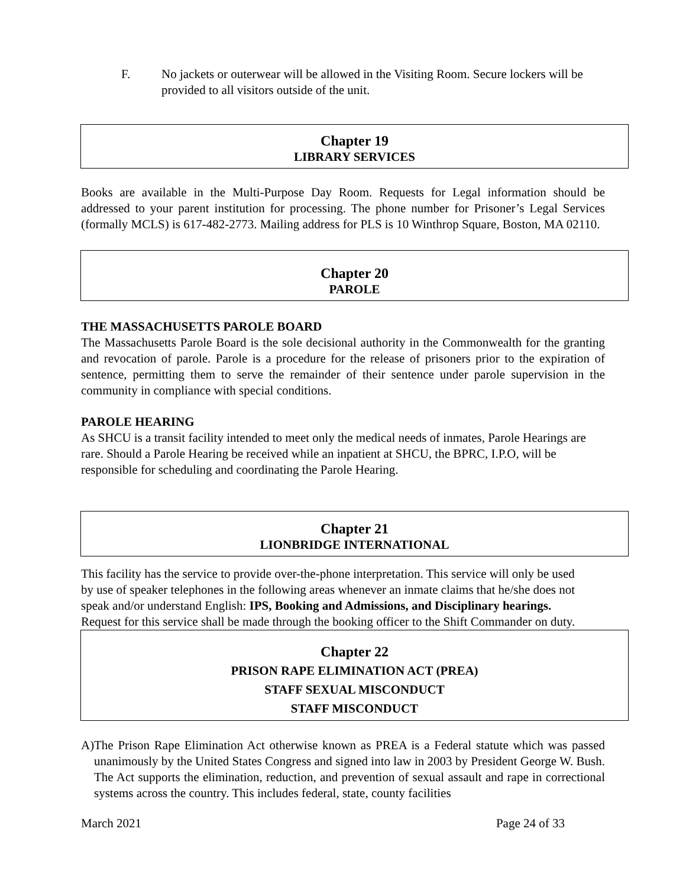F. No jackets or outerwear will be allowed in the Visiting Room. Secure lockers will be provided to all visitors outside of the unit.
Chapter 19
LIBRARY SERVICES
Books are available in the Multi-Purpose Day Room. Requests for Legal information should be addressed to your parent institution for processing. The phone number for Prisoner’s Legal Services (formally MCLS) is 617-482-2773. Mailing address for PLS is 10 Winthrop Square, Boston, MA 02110.
Chapter 20
PAROLE
THE MASSACHUSETTS PAROLE BOARD
The Massachusetts Parole Board is the sole decisional authority in the Commonwealth for the granting and revocation of parole. Parole is a procedure for the release of prisoners prior to the expiration of sentence, permitting them to serve the remainder of their sentence under parole supervision in the community in compliance with special conditions.
PAROLE HEARING
As SHCU is a transit facility intended to meet only the medical needs of inmates, Parole Hearings are rare. Should a Parole Hearing be received while an inpatient at SHCU, the BPRC, I.P.O, will be responsible for scheduling and coordinating the Parole Hearing.
Chapter 21
LIONBRIDGE INTERNATIONAL
This facility has the service to provide over-the-phone interpretation. This service will only be used by use of speaker telephones in the following areas whenever an inmate claims that he/she does not speak and/or understand English: IPS, Booking and Admissions, and Disciplinary hearings. Request for this service shall be made through the booking officer to the Shift Commander on duty.
Chapter 22
PRISON RAPE ELIMINATION ACT (PREA)
STAFF SEXUAL MISCONDUCT
STAFF MISCONDUCT
A)
The Prison Rape Elimination Act otherwise known as PREA is a Federal statute which was passed unanimously by the United States Congress and signed into law in 2003 by President George W. Bush. The Act supports the elimination, reduction, and prevention of sexual assault and rape in correctional systems across the country. This includes federal, state, county facilities
March 2021 Page 24 of 33